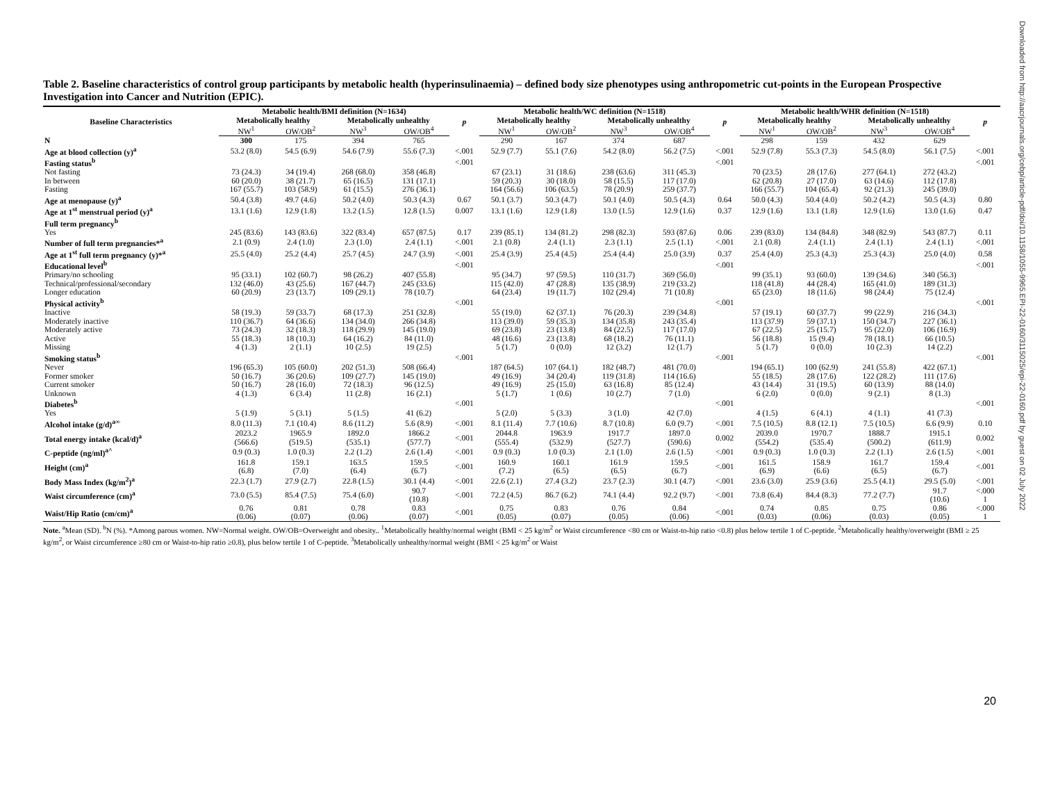Table 2. Baseline characteristics of control group participants by metabolic health (hyperinsulinaemia) – defined body size phenotypes using anthropometric cut-points in the European Prospective Investigation into Cancer and Nutrition (EPIC).
| Baseline Characteristics | Metabolic health/BMI definition (N=1634) | | | | p | Metabolic health/WC definition (N=1518) | | | | p | Metabolic health/WHR definition (N=1518) | | | | p |
| --- | --- | --- | --- | --- | --- | --- | --- | --- | --- | --- | --- | --- | --- | --- | --- |
| | Metabolically healthy | | Metabolically unhealthy | | | Metabolically healthy | | Metabolically unhealthy | | | Metabolically healthy | | Metabolically unhealthy | | |
| | NW<sup>1</sup> | OW/OB<sup>2</sup> | NW<sup>3</sup> | OW/OB<sup>4</sup> | | NW<sup>1</sup> | OW/OB<sup>2</sup> | NW<sup>3</sup> | OW/OB<sup>4</sup> | | NW<sup>1</sup> | OW/OB<sup>2</sup> | NW<sup>3</sup> | OW/OB<sup>4</sup> | |
| N | 300 | 175 | 394 | 765 | | 290 | 167 | 374 | 687 | | 298 | 159 | 432 | 629 | |
| Age at blood collection (y)<sup>a</sup> | 53.2 (8.0) | 54.5 (6.9) | 54.6 (7.9) | 55.6 (7.3) | <.001 | 52.9 (7.7) | 55.1 (7.6) | 54.2 (8.0) | 56.2 (7.5) | <.001 | 52.9 (7.8) | 55.3 (7.3) | 54.5 (8.0) | 56.1 (7.5) | <.001 |
| Fasting status<sup>b</sup> | | | | | <.001 | | | | | <.001 | | | | | <.001 |
| Not fasting | 73 (24.3) | 34 (19.4) | 268 (68.0) | 358 (46.8) | | 67 (23.1) | 31 (18.6) | 238 (63.6) | 311 (45.3) | | 70 (23.5) | 28 (17.6) | 277 (64.1) | 272 (43.2) | |
| In between | 60 (20.0) | 38 (21.7) | 65 (16.5) | 131 (17.1) | | 59 (20.3) | 30 (18.0) | 58 (15.5) | 117 (17.0) | | 62 (20.8) | 27 (17.0) | 63 (14.6) | 112 (17.8) | |
| Fasting | 167 (55.7) | 103 (58.9) | 61 (15.5) | 276 (36.1) | | 164 (56.6) | 106 (63.5) | 78 (20.9) | 259 (37.7) | | 166 (55.7) | 104 (65.4) | 92 (21.3) | 245 (39.0) | |
| Age at menopause (y)<sup>a</sup> | 50.4 (3.8) | 49.7 (4.6) | 50.2 (4.0) | 50.3 (4.3) | 0.67 | 50.1 (3.7) | 50.3 (4.7) | 50.1 (4.0) | 50.5 (4.3) | 0.64 | 50.0 (4.3) | 50.4 (4.0) | 50.2 (4.2) | 50.5 (4.3) | 0.80 |
| Age at 1<sup>st</sup> menstrual period (y)<sup>a</sup> | 13.1 (1.6) | 12.9 (1.8) | 13.2 (1.5) | 12.8 (1.5) | 0.007 | 13.1 (1.6) | 12.9 (1.8) | 13.0 (1.5) | 12.9 (1.6) | 0.37 | 12.9 (1.6) | 13.1 (1.8) | 12.9 (1.6) | 13.0 (1.6) | 0.47 |
| Full term pregnancy<sup>b</sup> | | | | | | | | | | | | | | | |
| Yes | 245 (83.6) | 143 (83.6) | 322 (83.4) | 657 (87.5) | 0.17 | 239 (85.1) | 134 (81.2) | 298 (82.3) | 593 (87.6) | 0.06 | 239 (83.0) | 134 (84.8) | 348 (82.9) | 543 (87.7) | 0.11 |
| Number of full term pregnancies*<sup>a</sup> | 2.1 (0.9) | 2.4 (1.0) | 2.3 (1.0) | 2.4 (1.1) | <.001 | 2.1 (0.8) | 2.4 (1.1) | 2.3 (1.1) | 2.5 (1.1) | <.001 | 2.1 (0.8) | 2.4 (1.1) | 2.4 (1.1) | 2.4 (1.1) | <.001 |
| Age at 1<sup>st</sup> full term pregnancy (y)*<sup>a</sup> | 25.5 (4.0) | 25.2 (4.4) | 25.7 (4.5) | 24.7 (3.9) | <.001 | 25.4 (3.9) | 25.4 (4.5) | 25.4 (4.4) | 25.0 (3.9) | 0.37 | 25.4 (4.0) | 25.3 (4.3) | 25.3 (4.3) | 25.0 (4.0) | 0.58 |
| Educational level<sup>b</sup> | | | | | <.001 | | | | | <.001 | | | | | <.001 |
| Primary/no schooling | 95 (33.1) | 102 (60.7) | 98 (26.2) | 407 (55.8) | | 95 (34.7) | 97 (59.5) | 110 (31.7) | 369 (56.0) | | 99 (35.1) | 93 (60.0) | 139 (34.6) | 340 (56.3) | |
| Technical/professional/secondary | 132 (46.0) | 43 (25.6) | 167 (44.7) | 245 (33.6) | | 115 (42.0) | 47 (28.8) | 135 (38.9) | 219 (33.2) | | 118 (41.8) | 44 (28.4) | 165 (41.0) | 189 (31.3) | |
| Longer education | 60 (20.9) | 23 (13.7) | 109 (29.1) | 78 (10.7) | | 64 (23.4) | 19 (11.7) | 102 (29.4) | 71 (10.8) | | 65 (23.0) | 18 (11.6) | 98 (24.4) | 75 (12.4) | |
| Physical activity<sup>b</sup> | | | | | <.001 | | | | | <.001 | | | | | <.001 |
| Inactive | 58 (19.3) | 59 (33.7) | 68 (17.3) | 251 (32.8) | | 55 (19.0) | 62 (37.1) | 76 (20.3) | 239 (34.8) | | 57 (19.1) | 60 (37.7) | 99 (22.9) | 216 (34.3) | |
| Moderately inactive | 110 (36.7) | 64 (36.6) | 134 (34.0) | 266 (34.8) | | 113 (39.0) | 59 (35.3) | 134 (35.8) | 243 (35.4) | | 113 (37.9) | 59 (37.1) | 150 (34.7) | 227 (36.1) | |
| Moderately active | 73 (24.3) | 32 (18.3) | 118 (29.9) | 145 (19.0) | | 69 (23.8) | 23 (13.8) | 84 (22.5) | 117 (17.0) | | 67 (22.5) | 25 (15.7) | 95 (22.0) | 106 (16.9) | |
| Active | 55 (18.3) | 18 (10.3) | 64 (16.2) | 84 (11.0) | | 48 (16.6) | 23 (13.8) | 68 (18.2) | 76 (11.1) | | 56 (18.8) | 15 (9.4) | 78 (18.1) | 66 (10.5) | |
| Missing | 4 (1.3) | 2 (1.1) | 10 (2.5) | 19 (2.5) | | 5 (1.7) | 0 (0.0) | 12 (3.2) | 12 (1.7) | | 5 (1.7) | 0 (0.0) | 10 (2.3) | 14 (2.2) | |
| Smoking status<sup>b</sup> | | | | | <.001 | | | | | <.001 | | | | | <.001 |
| Never | 196 (65.3) | 105 (60.0) | 202 (51.3) | 508 (66.4) | | 187 (64.5) | 107 (64.1) | 182 (48.7) | 481 (70.0) | | 194 (65.1) | 100 (62.9) | 241 (55.8) | 422 (67.1) | |
| Former smoker | 50 (16.7) | 36 (20.6) | 109 (27.7) | 145 (19.0) | | 49 (16.9) | 34 (20.4) | 119 (31.8) | 114 (16.6) | | 55 (18.5) | 28 (17.6) | 122 (28.2) | 111 (17.6) | |
| Current smoker | 50 (16.7) | 28 (16.0) | 72 (18.3) | 96 (12.5) | | 49 (16.9) | 25 (15.0) | 63 (16.8) | 85 (12.4) | | 43 (14.4) | 31 (19.5) | 60 (13.9) | 88 (14.0) | |
| Unknown | 4 (1.3) | 6 (3.4) | 11 (2.8) | 16 (2.1) | | 5 (1.7) | 1 (0.6) | 10 (2.7) | 7 (1.0) | | 6 (2.0) | 0 (0.0) | 9 (2.1) | 8 (1.3) | |
| Diabetes<sup>b</sup> | | | | | <.001 | | | | | <.001 | | | | | <.001 |
| Yes | 5 (1.9) | 5 (3.1) | 5 (1.5) | 41 (6.2) | | 5 (2.0) | 5 (3.3) | 3 (1.0) | 42 (7.0) | | 4 (1.5) | 6 (4.1) | 4 (1.1) | 41 (7.3) | |
| Alcohol intake (g/d)<sup>a∞</sup> | 8.0 (11.3) | 7.1 (10.4) | 8.6 (11.2) | 5.6 (8.9) | <.001 | 8.1 (11.4) | 7.7 (10.6) | 8.7 (10.8) | 6.0 (9.7) | <.001 | 7.5 (10.5) | 8.8 (12.1) | 7.5 (10.5) | 6.6 (9.9) | 0.10 |
| Total energy intake (kcal/d)<sup>a</sup> | 2023.2 (566.6) | 1965.9 (519.5) | 1892.0 (535.1) | 1866.2 (577.7) | <.001 | 2044.8 (555.4) | 1963.9 (532.9) | 1917.7 (527.7) | 1897.0 (590.6) | 0.002 | 2039.0 (554.2) | 1970.7 (535.4) | 1888.7 (500.2) | 1915.1 (611.9) | 0.002 |
| C-peptide (ng/ml)<sup>a^</sup> | 0.9 (0.3) | 1.0 (0.3) | 2.2 (1.2) | 2.6 (1.4) | <.001 | 0.9 (0.3) | 1.0 (0.3) | 2.1 (1.0) | 2.6 (1.5) | <.001 | 0.9 (0.3) | 1.0 (0.3) | 2.2 (1.1) | 2.6 (1.5) | <.001 |
| Height (cm)<sup>a</sup> | 161.8 (6.8) | 159.1 (7.0) | 163.5 (6.4) | 159.5 (6.7) | <.001 | 160.9 (7.2) | 160.1 (6.5) | 161.9 (6.5) | 159.5 (6.7) | <.001 | 161.5 (6.9) | 158.9 (6.6) | 161.7 (6.5) | 159.4 (6.7) | <.001 |
| Body Mass Index (kg/m<sup>2</sup>)<sup>a</sup> | 22.3 (1.7) | 27.9 (2.7) | 22.8 (1.5) | 30.1 (4.4) | <.001 | 22.6 (2.1) | 27.4 (3.2) | 23.7 (2.3) | 30.1 (4.7) | <.001 | 23.6 (3.0) | 25.9 (3.6) | 25.5 (4.1) | 29.5 (5.0) | <.001 |
| Waist circumference (cm)<sup>a</sup> | 73.0 (5.5) | 85.4 (7.5) | 75.4 (6.0) | 90.7 (10.8) | <.001 | 72.2 (4.5) | 86.7 (6.2) | 74.1 (4.4) | 92.2 (9.7) | <.001 | 73.8 (6.4) | 84.4 (8.3) | 77.2 (7.7) | 91.7 (10.6) | <.000 1 |
| Waist/Hip Ratio (cm/cm)<sup>a</sup> | 0.76 (0.06) | 0.81 (0.07) | 0.78 (0.06) | 0.83 (0.07) | <.001 | 0.75 (0.05) | 0.83 (0.07) | 0.76 (0.05) | 0.84 (0.06) | <.001 | 0.74 (0.03) | 0.85 (0.06) | 0.75 (0.03) | 0.86 (0.05) | <.000 1 |
Note. <sup>a</sup>Mean (SD). <sup>b</sup>N (%). *Among parous women. NW=Normal weight. OW/OB=Overweight and obesity.. <sup>1</sup>Metabolically healthy/normal weight (BMI < 25 kg/m<sup>2</sup> or Waist circumference <80 cm or Waist-to-hip ratio <0.8) plus below tertile 1 of C-peptide. <sup>2</sup>Metabolically healthy/overweight (BMI ≥ 25 kg/m<sup>2</sup>, or Waist circumference ≥80 cm or Waist-to-hip ratio ≥0.8), plus below tertile 1 of C-peptide. <sup>3</sup>Metabolically unhealthy/normal weight (BMI < 25 kg/m<sup>2</sup> or Waist
20
Downloaded from http://aacrjournals.org/cebp/article-pdf/doi/10.1158/1055-9965.EPI-22-0160/3115025/epi-22-0160.pdf by guest on 02 July 2022